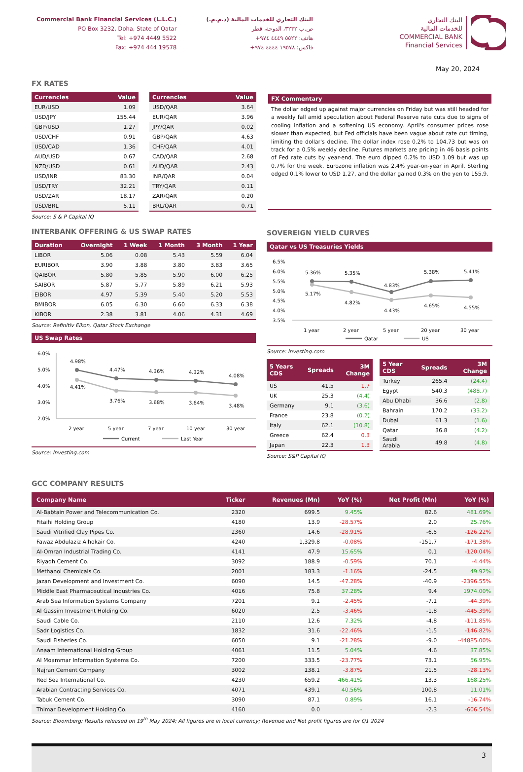Commercial Bank Financial Services (L.L.C.)
PO Box 3232, Doha, State of Qatar
Tel: +974 4449 5522
Fax: +974 444 19578
البنك التجاري للخدمات المالية (ذ.م.م.)
ص.ب ٣٢٣٢، الدوحة، قطر
هاتف: ٥٥٢٢ ٤٤٤٩ ٩٧٤+
فاكس: ١٩٥٧٨ ٤٤٤٤ ٩٧٤+
البنك التجاري
للخدمات المالية
COMMERCIAL BANK
Financial Services
May 20, 2024
FX RATES
| Currencies | Value |
| --- | --- |
| EUR/USD | 1.09 |
| USD/JPY | 155.44 |
| GBP/USD | 1.27 |
| USD/CHF | 0.91 |
| USD/CAD | 1.36 |
| AUD/USD | 0.67 |
| NZD/USD | 0.61 |
| USD/INR | 83.30 |
| USD/TRY | 32.21 |
| USD/ZAR | 18.17 |
| USD/BRL | 5.11 |
Source: S & P Capital IQ
| Currencies | Value |
| --- | --- |
| USD/QAR | 3.64 |
| EUR/QAR | 3.96 |
| JPY/QAR | 0.02 |
| GBP/QAR | 4.63 |
| CHF/QAR | 4.01 |
| CAD/QAR | 2.68 |
| AUD/QAR | 2.43 |
| INR/QAR | 0.04 |
| TRY/QAR | 0.11 |
| ZAR/QAR | 0.20 |
| BRL/QAR | 0.71 |
FX Commentary
The dollar edged up against major currencies on Friday but was still headed for a weekly fall amid speculation about Federal Reserve rate cuts due to signs of cooling inflation and a softening US economy. April's consumer prices rose slower than expected, but Fed officials have been vague about rate cut timing, limiting the dollar's decline. The dollar index rose 0.2% to 104.73 but was on track for a 0.5% weekly decline. Futures markets are pricing in 46 basis points of Fed rate cuts by year-end. The euro dipped 0.2% to USD 1.09 but was up 0.7% for the week. Eurozone inflation was 2.4% year-on-year in April. Sterling edged 0.1% lower to USD 1.27, and the dollar gained 0.3% on the yen to 155.9.
INTERBANK OFFERING & US SWAP RATES
| Duration | Overnight | 1 Week | 1 Month | 3 Month | 1 Year |
| --- | --- | --- | --- | --- | --- |
| LIBOR | 5.06 | 0.08 | 5.43 | 5.59 | 6.04 |
| EURIBOR | 3.90 | 3.88 | 3.80 | 3.83 | 3.65 |
| QAIBOR | 5.80 | 5.85 | 5.90 | 6.00 | 6.25 |
| SAIBOR | 5.87 | 5.77 | 5.89 | 6.21 | 5.93 |
| EIBOR | 4.97 | 5.39 | 5.40 | 5.20 | 5.53 |
| BMIBOR | 6.05 | 6.30 | 6.60 | 6.33 | 6.38 |
| KIBOR | 2.38 | 3.81 | 4.06 | 4.31 | 4.69 |
Source: Refinitiv Eikon, Qatar Stock Exchange
US Swap Rates
6.0%
5.0%
4.0%
3.0%
2.0%
4.98%
4.47%
4.36%
4.32%
4.08%
4.41%
3.76%
3.68%
3.64%
3.48%
2 year
5 year
7 year
10 year
30 year
Current
Last Year
Source: Investing.com
SOVEREIGN YIELD CURVES
Qatar vs US Treasuries Yields
6.5%
6.0%
5.5%
5.0%
4.5%
4.0%
3.5%
5.36%
5.35%
4.83%
5.38%
5.41%
5.17%
4.82%
4.43%
4.65%
4.55%
1 year
2 year
5 year
20 year
30 year
Qatar
US
Source: Investing.com
| 5 Years CDS | Spreads | 3M Change |
| --- | --- | --- |
| US | 41.5 | 1.7 |
| UK | 25.3 | (4.4) |
| Germany | 9.1 | (3.6) |
| France | 23.8 | (0.2) |
| Italy | 62.1 | (10.8) |
| Greece | 62.4 | 0.3 |
| Japan | 22.3 | 1.3 |
| 5 Year CDS | Spreads | 3M Change |
| --- | --- | --- |
| Turkey | 265.4 | (24.4) |
| Egypt | 540.3 | (488.7) |
| Abu Dhabi | 36.6 | (2.8) |
| Bahrain | 170.2 | (33.2) |
| Dubai | 61.3 | (1.6) |
| Qatar | 36.8 | (4.2) |
| Saudi Arabia | 49.8 | (4.8) |
Source: S&P Capital IQ
GCC COMPANY RESULTS
| Company Name | Ticker | Revenues (Mn) | YoY (%) | Net Profit (Mn) | YoY (%) |
| --- | --- | --- | --- | --- | --- |
| Al-Babtain Power and Telecommunication Co. | 2320 | 699.5 | 9.45% | 82.6 | 481.69% |
| Fitaihi Holding Group | 4180 | 13.9 | -28.57% | 2.0 | 25.76% |
| Saudi Vitrified Clay Pipes Co. | 2360 | 14.6 | -28.91% | -6.5 | -126.22% |
| Fawaz Abdulaziz Alhokair Co. | 4240 | 1,329.8 | -0.08% | -151.7 | -171.38% |
| Al-Omran Industrial Trading Co. | 4141 | 47.9 | 15.65% | 0.1 | -120.04% |
| Riyadh Cement Co. | 3092 | 188.9 | -0.59% | 70.1 | -4.44% |
| Methanol Chemicals Co. | 2001 | 183.3 | -1.16% | -24.5 | 49.92% |
| Jazan Development and Investment Co. | 6090 | 14.5 | -47.28% | -40.9 | -2396.55% |
| Middle East Pharmaceutical Industries Co. | 4016 | 75.8 | 37.28% | 9.4 | 1974.00% |
| Arab Sea Information Systems Company | 7201 | 9.1 | -2.45% | -7.1 | -44.39% |
| Al Gassim Investment Holding Co. | 6020 | 2.5 | -3.46% | -1.8 | -445.39% |
| Saudi Cable Co. | 2110 | 12.6 | 7.32% | -4.8 | -111.85% |
| Sadr Logistics Co. | 1832 | 31.6 | -22.46% | -1.5 | -146.82% |
| Saudi Fisheries Co. | 6050 | 9.1 | -21.28% | -9.0 | -44885.00% |
| Anaam International Holding Group | 4061 | 11.5 | 5.04% | 4.6 | 37.85% |
| Al Moammar Information Systems Co. | 7200 | 333.5 | -23.77% | 73.1 | 56.95% |
| Najran Cement Company | 3002 | 138.1 | -3.87% | 21.5 | -28.13% |
| Red Sea International Co. | 4230 | 659.2 | 466.41% | 13.3 | 168.25% |
| Arabian Contracting Services Co. | 4071 | 439.1 | 40.56% | 100.8 | 11.01% |
| Tabuk Cement Co. | 3090 | 87.1 | 0.89% | 16.1 | -16.74% |
| Thimar Development Holding Co. | 4160 | 0.0 | - | -2.3 | -606.54% |
Source: Bloomberg; Results released on 19<sup>th</sup> May 2024; All figures are in local currency; Revenue and Net profit figures are for Q1 2024
3